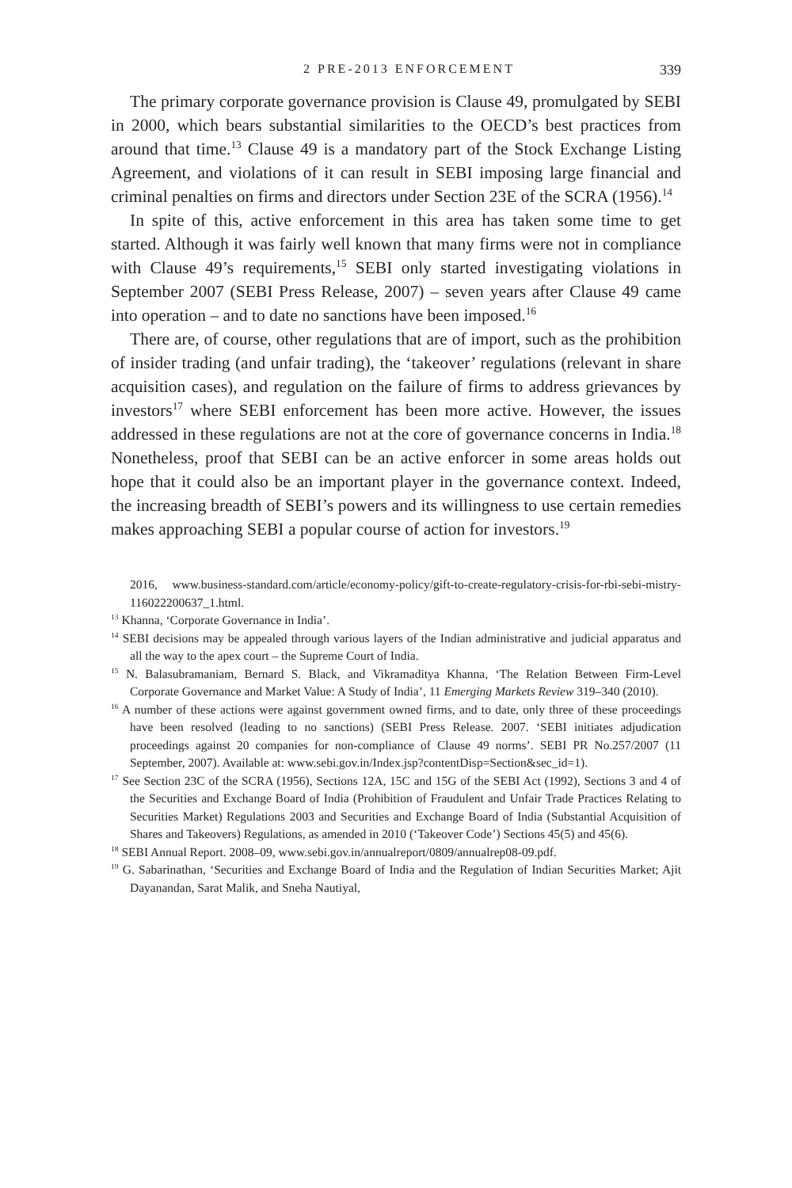2 PRE-2013 ENFORCEMENT 339
The primary corporate governance provision is Clause 49, promulgated by SEBI in 2000, which bears substantial similarities to the OECD’s best practices from around that time.<sup>13</sup> Clause 49 is a mandatory part of the Stock Exchange Listing Agreement, and violations of it can result in SEBI imposing large financial and criminal penalties on firms and directors under Section 23E of the SCRA (1956).<sup>14</sup>
In spite of this, active enforcement in this area has taken some time to get started. Although it was fairly well known that many firms were not in compliance with Clause 49’s requirements,<sup>15</sup> SEBI only started investigating violations in September 2007 (SEBI Press Release, 2007) – seven years after Clause 49 came into operation – and to date no sanctions have been imposed.<sup>16</sup>
There are, of course, other regulations that are of import, such as the prohibition of insider trading (and unfair trading), the ‘takeover’ regulations (relevant in share acquisition cases), and regulation on the failure of firms to address grievances by investors<sup>17</sup> where SEBI enforcement has been more active. However, the issues addressed in these regulations are not at the core of governance concerns in India.<sup>18</sup> Nonetheless, proof that SEBI can be an active enforcer in some areas holds out hope that it could also be an important player in the governance context. Indeed, the increasing breadth of SEBI’s powers and its willingness to use certain remedies makes approaching SEBI a popular course of action for investors.<sup>19</sup>
2016, www.business-standard.com/article/economy-policy/gift-to-create-regulatory-crisis-for-rbi-sebi-mistry-116022200637_1.html.
<sup>13</sup> Khanna, ‘Corporate Governance in India’.
<sup>14</sup> SEBI decisions may be appealed through various layers of the Indian administrative and judicial apparatus and all the way to the apex court – the Supreme Court of India.
<sup>15</sup> N. Balasubramaniam, Bernard S. Black, and Vikramaditya Khanna, ‘The Relation Between Firm-Level Corporate Governance and Market Value: A Study of India’, 11 Emerging Markets Review 319–340 (2010).
<sup>16</sup> A number of these actions were against government owned firms, and to date, only three of these proceedings have been resolved (leading to no sanctions) (SEBI Press Release. 2007. ‘SEBI initiates adjudication proceedings against 20 companies for non-compliance of Clause 49 norms’. SEBI PR No.257/2007 (11 September, 2007). Available at: www.sebi.gov.in/Index.jsp?contentDisp=Section&sec_id=1).
<sup>17</sup> See Section 23C of the SCRA (1956), Sections 12A, 15C and 15G of the SEBI Act (1992), Sections 3 and 4 of the Securities and Exchange Board of India (Prohibition of Fraudulent and Unfair Trade Practices Relating to Securities Market) Regulations 2003 and Securities and Exchange Board of India (Substantial Acquisition of Shares and Takeovers) Regulations, as amended in 2010 (‘Takeover Code’) Sections 45(5) and 45(6).
<sup>18</sup> SEBI Annual Report. 2008–09, www.sebi.gov.in/annualreport/0809/annualrep08-09.pdf.
<sup>19</sup> G. Sabarinathan, ‘Securities and Exchange Board of India and the Regulation of Indian Securities Market; Ajit Dayanandan, Sarat Malik, and Sneha Nautiyal,